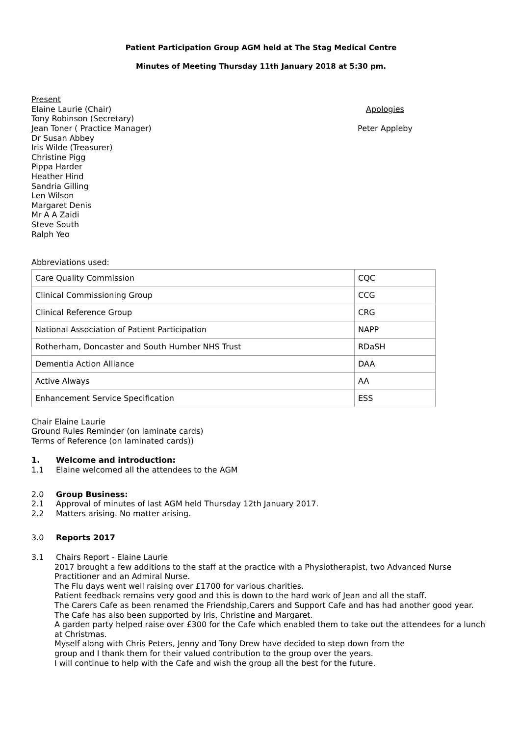Patient Participation Group AGM held at The Stag Medical Centre
Minutes of Meeting Thursday 11th January 2018 at 5:30 pm.
Present
Elaine Laurie (Chair)
Tony Robinson (Secretary)
Jean Toner ( Practice Manager)
Dr Susan Abbey
Iris Wilde (Treasurer)
Christine Pigg
Pippa Harder
Heather Hind
Sandria Gilling
Len Wilson
Margaret Denis
Mr A A Zaidi
Steve South
Ralph Yeo
Apologies
Peter Appleby
Abbreviations used:
| Care Quality Commission | CQC |
| Clinical Commissioning Group | CCG |
| Clinical Reference Group | CRG |
| National Association of Patient Participation | NAPP |
| Rotherham, Doncaster and South Humber NHS Trust | RDaSH |
| Dementia Action Alliance | DAA |
| Active Always | AA |
| Enhancement Service Specification | ESS |
Chair Elaine Laurie
Ground Rules Reminder (on laminate cards)
Terms of Reference (on laminated cards))
1. Welcome and introduction:
1.1 Elaine welcomed all the attendees to the AGM
2.0 Group Business:
2.1 Approval of minutes of last AGM held Thursday 12th January 2017.
2.2 Matters arising. No matter arising.
3.0 Reports 2017
3.1 Chairs Report - Elaine Laurie
2017 brought a few additions to the staff at the practice with a Physiotherapist, two Advanced Nurse Practitioner and an Admiral Nurse.
The Flu days went well raising over £1700 for various charities.
Patient feedback remains very good and this is down to the hard work of Jean and all the staff.
The Carers Cafe as been renamed the Friendship,Carers and Support Cafe and has had another good year. The Cafe has also been supported by Iris, Christine and Margaret.
A garden party helped raise over £300 for the Cafe which enabled them to take out the attendees for a lunch at Christmas.
Myself along with Chris Peters, Jenny and Tony Drew have decided to step down from the
group and I thank them for their valued contribution to the group over the years.
I will continue to help with the Cafe and wish the group all the best for the future.